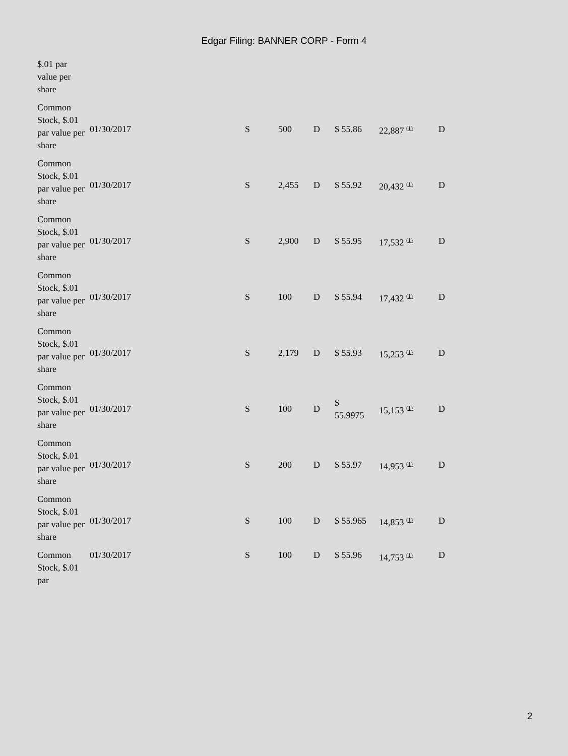Edgar Filing: BANNER CORP - Form 4
| $.01 par value per share | | | | | | | |
| Common Stock, $.01 par value per share | 01/30/2017 | S | 500 | D | $ 55.86 | 22,887 <sup>(1)</sup> | D |
| Common Stock, $.01 par value per share | 01/30/2017 | S | 2,455 | D | $ 55.92 | 20,432 <sup>(1)</sup> | D |
| Common Stock, $.01 par value per share | 01/30/2017 | S | 2,900 | D | $ 55.95 | 17,532 <sup>(1)</sup> | D |
| Common Stock, $.01 par value per share | 01/30/2017 | S | 100 | D | $ 55.94 | 17,432 <sup>(1)</sup> | D |
| Common Stock, $.01 par value per share | 01/30/2017 | S | 2,179 | D | $ 55.93 | 15,253 <sup>(1)</sup> | D |
| Common Stock, $.01 par value per share | 01/30/2017 | S | 100 | D | $ 55.9975 | 15,153 <sup>(1)</sup> | D |
| Common Stock, $.01 par value per share | 01/30/2017 | S | 200 | D | $ 55.97 | 14,953 <sup>(1)</sup> | D |
| Common Stock, $.01 par value per share | 01/30/2017 | S | 100 | D | $ 55.965 | 14,853 <sup>(1)</sup> | D |
| Common Stock, $.01 par | 01/30/2017 | S | 100 | D | $ 55.96 | 14,753 <sup>(1)</sup> | D |
2